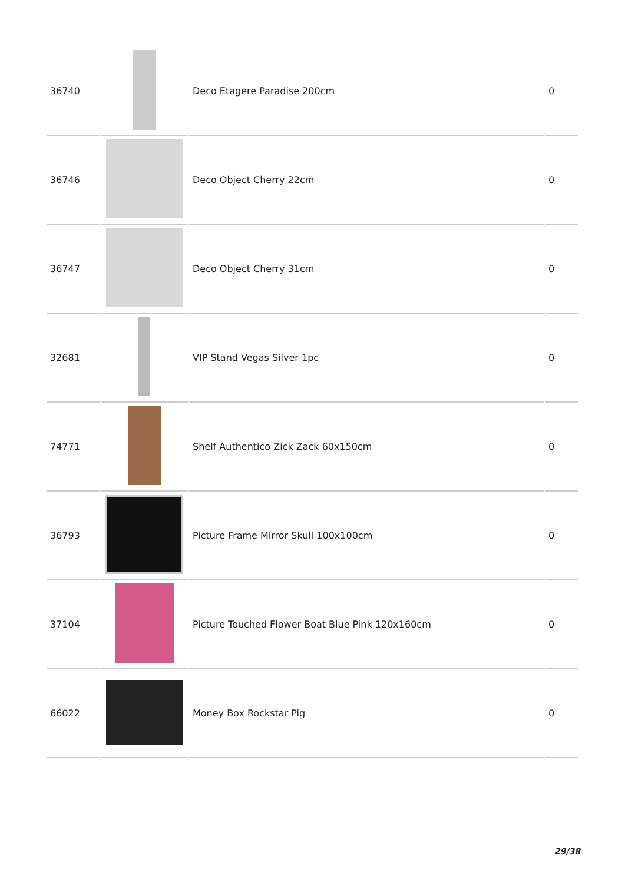| 36740 | | Deco Etagere Paradise 200cm | 0 |
| 36746 | | Deco Object Cherry 22cm | 0 |
| 36747 | | Deco Object Cherry 31cm | 0 |
| 32681 | | VIP Stand Vegas Silver 1pc | 0 |
| 74771 | | Shelf Authentico Zick Zack 60x150cm | 0 |
| 36793 | | Picture Frame Mirror Skull 100x100cm | 0 |
| 37104 | | Picture Touched Flower Boat Blue Pink 120x160cm | 0 |
| 66022 | | Money Box Rockstar Pig | 0 |
29/38